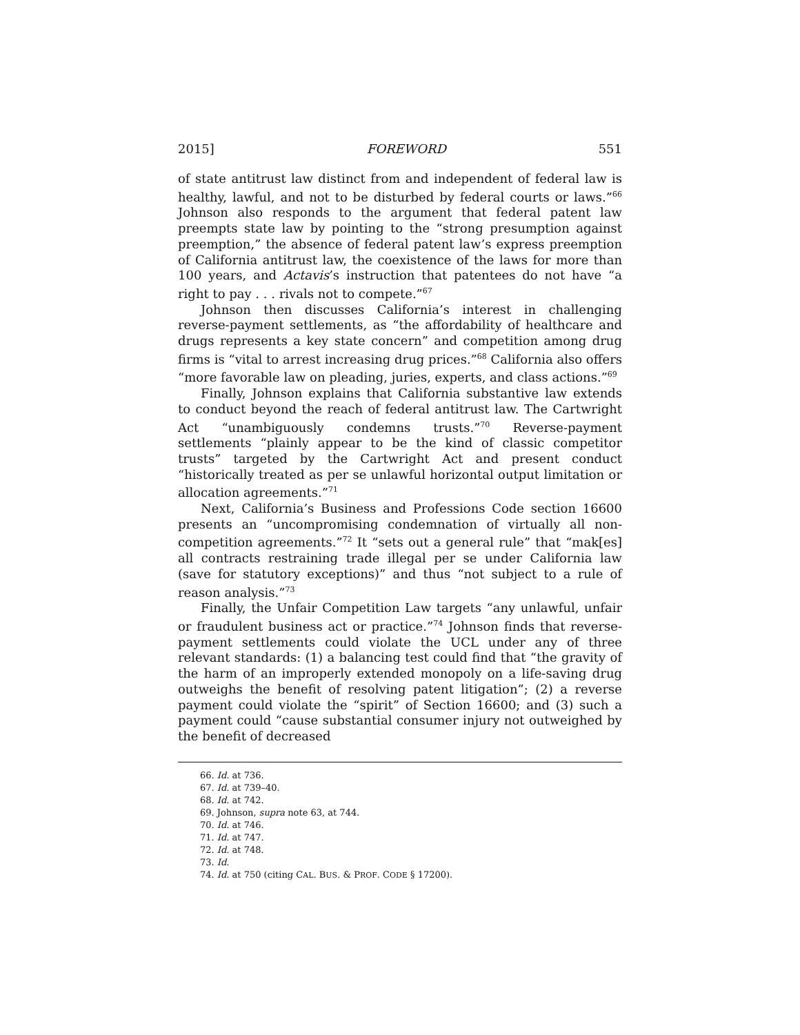2015] FOREWORD 551
of state antitrust law distinct from and independent of federal law is healthy, lawful, and not to be disturbed by federal courts or laws.”<sup>66</sup> Johnson also responds to the argument that federal patent law preempts state law by pointing to the “strong presumption against preemption,” the absence of federal patent law’s express preemption of California antitrust law, the coexistence of the laws for more than 100 years, and Actavis’s instruction that patentees do not have “a right to pay . . . rivals not to compete.”<sup>67</sup>
Johnson then discusses California’s interest in challenging reverse-payment settlements, as “the affordability of healthcare and drugs represents a key state concern” and competition among drug firms is “vital to arrest increasing drug prices.”<sup>68</sup> California also offers “more favorable law on pleading, juries, experts, and class actions.”<sup>69</sup>
Finally, Johnson explains that California substantive law extends to conduct beyond the reach of federal antitrust law. The Cartwright Act “unambiguously condemns trusts.”<sup>70</sup> Reverse-payment settlements “plainly appear to be the kind of classic competitor trusts” targeted by the Cartwright Act and present conduct “historically treated as per se unlawful horizontal output limitation or allocation agreements.”<sup>71</sup>
Next, California’s Business and Professions Code section 16600 presents an “uncompromising condemnation of virtually all non-competition agreements.”<sup>72</sup> It “sets out a general rule” that “mak[es] all contracts restraining trade illegal per se under California law (save for statutory exceptions)” and thus “not subject to a rule of reason analysis.”<sup>73</sup>
Finally, the Unfair Competition Law targets “any unlawful, unfair or fraudulent business act or practice.”<sup>74</sup> Johnson finds that reverse-payment settlements could violate the UCL under any of three relevant standards: (1) a balancing test could find that “the gravity of the harm of an improperly extended monopoly on a life-saving drug outweighs the benefit of resolving patent litigation”; (2) a reverse payment could violate the “spirit” of Section 16600; and (3) such a payment could “cause substantial consumer injury not outweighed by the benefit of decreased
66. Id. at 736.
67. Id. at 739–40.
68. Id. at 742.
69. Johnson, supra note 63, at 744.
70. Id. at 746.
71. Id. at 747.
72. Id. at 748.
73. Id.
74. Id. at 750 (citing CAL. BUS. & PROF. CODE § 17200).